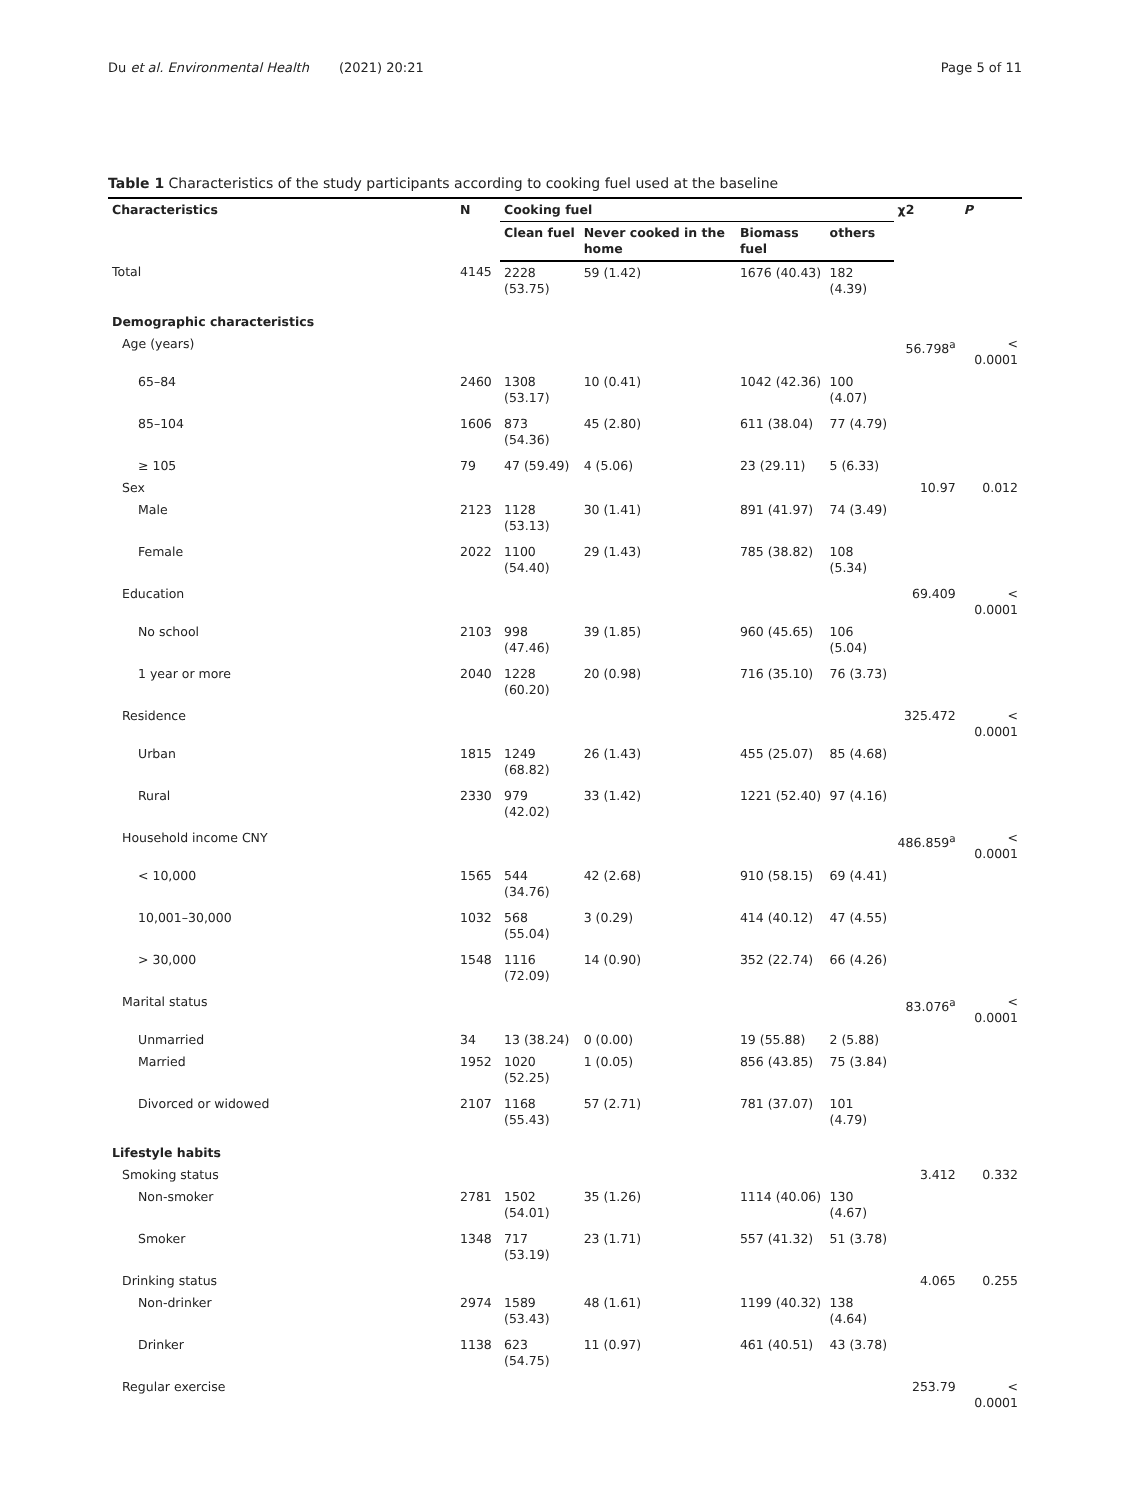Du et al. Environmental Health (2021) 20:21 Page 5 of 11
Table 1 Characteristics of the study participants according to cooking fuel used at the baseline
| Characteristics | N | Cooking fuel | | | | χ2 | P |
| --- | --- | --- | --- | --- | --- | --- | --- |
| | | Clean fuel | Never cooked in the home | Biomass fuel | others | | |
| Total | 4145 | 2228 (53.75) | 59 (1.42) | 1676 (40.43) | 182 (4.39) | | |
| Demographic characteristics | | | | | | | |
| Age (years) | | | | | | 56.798<sup>a</sup> | < 0.0001 |
| 65–84 | 2460 | 1308 (53.17) | 10 (0.41) | 1042 (42.36) | 100 (4.07) | | |
| 85–104 | 1606 | 873 (54.36) | 45 (2.80) | 611 (38.04) | 77 (4.79) | | |
| ≥ 105 | 79 | 47 (59.49) | 4 (5.06) | 23 (29.11) | 5 (6.33) | | |
| Sex | | | | | | 10.97 | 0.012 |
| Male | 2123 | 1128 (53.13) | 30 (1.41) | 891 (41.97) | 74 (3.49) | | |
| Female | 2022 | 1100 (54.40) | 29 (1.43) | 785 (38.82) | 108 (5.34) | | |
| Education | | | | | | 69.409 | < 0.0001 |
| No school | 2103 | 998 (47.46) | 39 (1.85) | 960 (45.65) | 106 (5.04) | | |
| 1 year or more | 2040 | 1228 (60.20) | 20 (0.98) | 716 (35.10) | 76 (3.73) | | |
| Residence | | | | | | 325.472 | < 0.0001 |
| Urban | 1815 | 1249 (68.82) | 26 (1.43) | 455 (25.07) | 85 (4.68) | | |
| Rural | 2330 | 979 (42.02) | 33 (1.42) | 1221 (52.40) | 97 (4.16) | | |
| Household income CNY | | | | | | 486.859<sup>a</sup> | < 0.0001 |
| < 10,000 | 1565 | 544 (34.76) | 42 (2.68) | 910 (58.15) | 69 (4.41) | | |
| 10,001–30,000 | 1032 | 568 (55.04) | 3 (0.29) | 414 (40.12) | 47 (4.55) | | |
| > 30,000 | 1548 | 1116 (72.09) | 14 (0.90) | 352 (22.74) | 66 (4.26) | | |
| Marital status | | | | | | 83.076<sup>a</sup> | < 0.0001 |
| Unmarried | 34 | 13 (38.24) | 0 (0.00) | 19 (55.88) | 2 (5.88) | | |
| Married | 1952 | 1020 (52.25) | 1 (0.05) | 856 (43.85) | 75 (3.84) | | |
| Divorced or widowed | 2107 | 1168 (55.43) | 57 (2.71) | 781 (37.07) | 101 (4.79) | | |
| Lifestyle habits | | | | | | | |
| Smoking status | | | | | | 3.412 | 0.332 |
| Non-smoker | 2781 | 1502 (54.01) | 35 (1.26) | 1114 (40.06) | 130 (4.67) | | |
| Smoker | 1348 | 717 (53.19) | 23 (1.71) | 557 (41.32) | 51 (3.78) | | |
| Drinking status | | | | | | 4.065 | 0.255 |
| Non-drinker | 2974 | 1589 (53.43) | 48 (1.61) | 1199 (40.32) | 138 (4.64) | | |
| Drinker | 1138 | 623 (54.75) | 11 (0.97) | 461 (40.51) | 43 (3.78) | | |
| Regular exercise | | | | | | 253.79 | < 0.0001 |